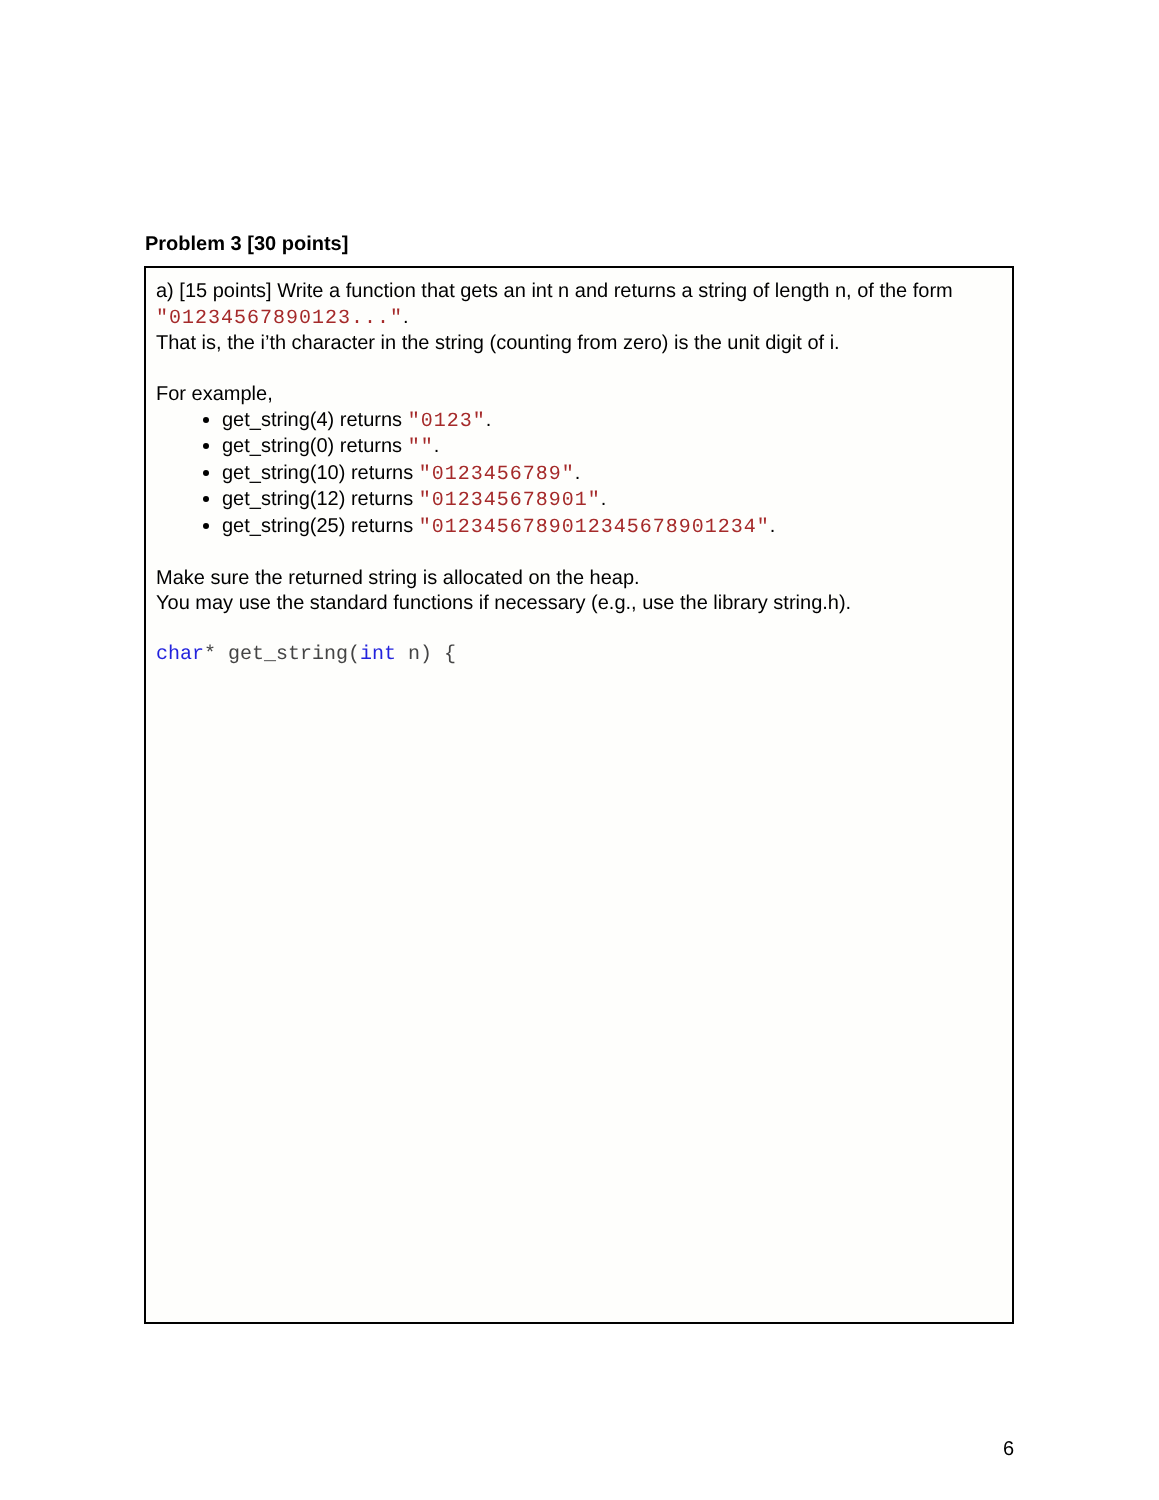Problem 3 [30 points]
a) [15 points] Write a function that gets an int n and returns a string of length n, of the form "01234567890123...".
That is, the i’th character in the string (counting from zero) is the unit digit of i.
For example,
get_string(4) returns "0123".
get_string(0) returns "".
get_string(10) returns "0123456789".
get_string(12) returns "012345678901".
get_string(25) returns "0123456789012345678901234".
Make sure the returned string is allocated on the heap.
You may use the standard functions if necessary (e.g., use the library string.h).
char* get_string(int n) {
6